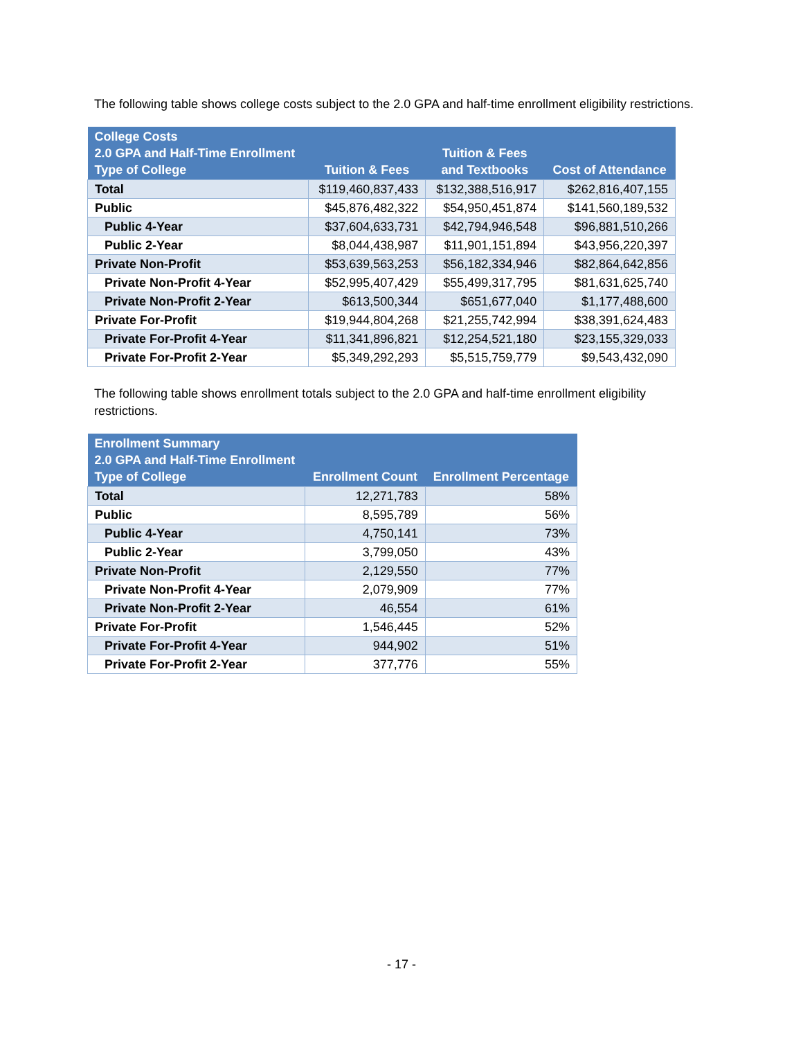The following table shows college costs subject to the 2.0 GPA and half-time enrollment eligibility restrictions.
| College Costs 2.0 GPA and Half-Time Enrollment Type of College | Tuition & Fees | Tuition & Fees and Textbooks | Cost of Attendance |
| --- | --- | --- | --- |
| Total | $119,460,837,433 | $132,388,516,917 | $262,816,407,155 |
| Public | $45,876,482,322 | $54,950,451,874 | $141,560,189,532 |
| Public 4-Year | $37,604,633,731 | $42,794,946,548 | $96,881,510,266 |
| Public 2-Year | $8,044,438,987 | $11,901,151,894 | $43,956,220,397 |
| Private Non-Profit | $53,639,563,253 | $56,182,334,946 | $82,864,642,856 |
| Private Non-Profit 4-Year | $52,995,407,429 | $55,499,317,795 | $81,631,625,740 |
| Private Non-Profit 2-Year | $613,500,344 | $651,677,040 | $1,177,488,600 |
| Private For-Profit | $19,944,804,268 | $21,255,742,994 | $38,391,624,483 |
| Private For-Profit 4-Year | $11,341,896,821 | $12,254,521,180 | $23,155,329,033 |
| Private For-Profit 2-Year | $5,349,292,293 | $5,515,759,779 | $9,543,432,090 |
The following table shows enrollment totals subject to the 2.0 GPA and half-time enrollment eligibility restrictions.
| Enrollment Summary 2.0 GPA and Half-Time Enrollment Type of College | Enrollment Count | Enrollment Percentage |
| --- | --- | --- |
| Total | 12,271,783 | 58% |
| Public | 8,595,789 | 56% |
| Public 4-Year | 4,750,141 | 73% |
| Public 2-Year | 3,799,050 | 43% |
| Private Non-Profit | 2,129,550 | 77% |
| Private Non-Profit 4-Year | 2,079,909 | 77% |
| Private Non-Profit 2-Year | 46,554 | 61% |
| Private For-Profit | 1,546,445 | 52% |
| Private For-Profit 4-Year | 944,902 | 51% |
| Private For-Profit 2-Year | 377,776 | 55% |
- 17 -